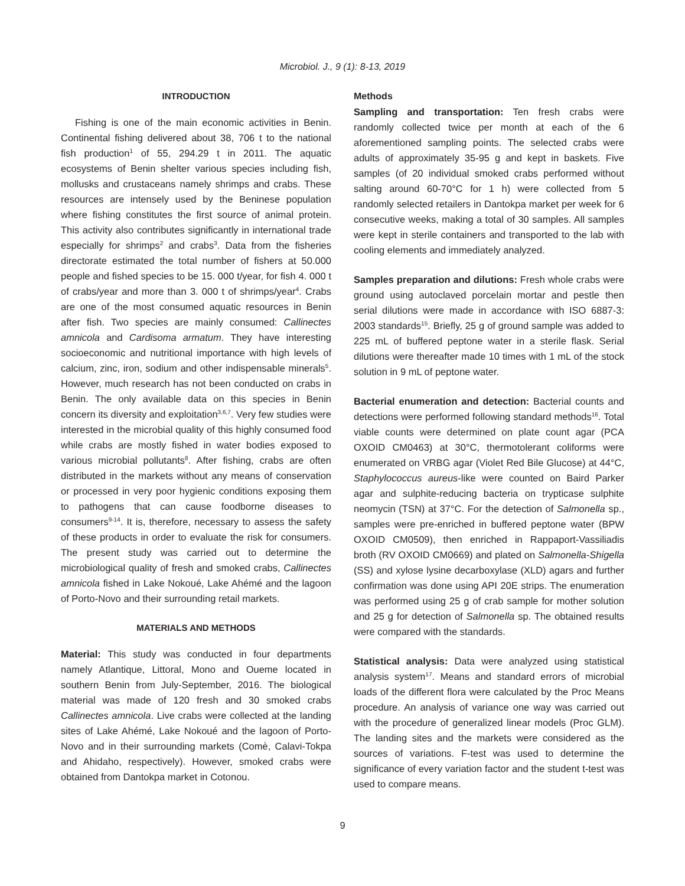Microbiol. J., 9 (1): 8-13, 2019
INTRODUCTION
Fishing is one of the main economic activities in Benin. Continental fishing delivered about 38, 706 t to the national fish production<sup>1</sup> of 55, 294.29 t in 2011. The aquatic ecosystems of Benin shelter various species including fish, mollusks and crustaceans namely shrimps and crabs. These resources are intensely used by the Beninese population where fishing constitutes the first source of animal protein. This activity also contributes significantly in international trade especially for shrimps<sup>2</sup> and crabs<sup>3</sup>. Data from the fisheries directorate estimated the total number of fishers at 50.000 people and fished species to be 15. 000 t/year, for fish 4. 000 t of crabs/year and more than 3. 000 t of shrimps/year<sup>4</sup>. Crabs are one of the most consumed aquatic resources in Benin after fish. Two species are mainly consumed: Callinectes amnicola and Cardisoma armatum. They have interesting socioeconomic and nutritional importance with high levels of calcium, zinc, iron, sodium and other indispensable minerals<sup>5</sup>. However, much research has not been conducted on crabs in Benin. The only available data on this species in Benin concern its diversity and exploitation<sup>3,6,7</sup>. Very few studies were interested in the microbial quality of this highly consumed food while crabs are mostly fished in water bodies exposed to various microbial pollutants<sup>8</sup>. After fishing, crabs are often distributed in the markets without any means of conservation or processed in very poor hygienic conditions exposing them to pathogens that can cause foodborne diseases to consumers<sup>9-14</sup>. It is, therefore, necessary to assess the safety of these products in order to evaluate the risk for consumers. The present study was carried out to determine the microbiological quality of fresh and smoked crabs, Callinectes amnicola fished in Lake Nokoué, Lake Ahémé and the lagoon of Porto-Novo and their surrounding retail markets.
MATERIALS AND METHODS
Material: This study was conducted in four departments namely Atlantique, Littoral, Mono and Oueme located in southern Benin from July-September, 2016. The biological material was made of 120 fresh and 30 smoked crabs Callinectes amnicola. Live crabs were collected at the landing sites of Lake Ahémé, Lake Nokoué and the lagoon of Porto-Novo and in their surrounding markets (Comè, Calavi-Tokpa and Ahidaho, respectively). However, smoked crabs were obtained from Dantokpa market in Cotonou.
Methods
Sampling and transportation: Ten fresh crabs were randomly collected twice per month at each of the 6 aforementioned sampling points. The selected crabs were adults of approximately 35-95 g and kept in baskets. Five samples (of 20 individual smoked crabs performed without salting around 60-70°C for 1 h) were collected from 5 randomly selected retailers in Dantokpa market per week for 6 consecutive weeks, making a total of 30 samples. All samples were kept in sterile containers and transported to the lab with cooling elements and immediately analyzed.
Samples preparation and dilutions: Fresh whole crabs were ground using autoclaved porcelain mortar and pestle then serial dilutions were made in accordance with ISO 6887-3: 2003 standards<sup>15</sup>. Briefly, 25 g of ground sample was added to 225 mL of buffered peptone water in a sterile flask. Serial dilutions were thereafter made 10 times with 1 mL of the stock solution in 9 mL of peptone water.
Bacterial enumeration and detection: Bacterial counts and detections were performed following standard methods<sup>16</sup>. Total viable counts were determined on plate count agar (PCA OXOID CM0463) at 30°C, thermotolerant coliforms were enumerated on VRBG agar (Violet Red Bile Glucose) at 44°C, Staphylococcus aureus-like were counted on Baird Parker agar and sulphite-reducing bacteria on trypticase sulphite neomycin (TSN) at 37°C. For the detection of Salmonella sp., samples were pre-enriched in buffered peptone water (BPW OXOID CM0509), then enriched in Rappaport-Vassiliadis broth (RV OXOID CM0669) and plated on Salmonella-Shigella (SS) and xylose lysine decarboxylase (XLD) agars and further confirmation was done using API 20E strips. The enumeration was performed using 25 g of crab sample for mother solution and 25 g for detection of Salmonella sp. The obtained results were compared with the standards.
Statistical analysis: Data were analyzed using statistical analysis system<sup>17</sup>. Means and standard errors of microbial loads of the different flora were calculated by the Proc Means procedure. An analysis of variance one way was carried out with the procedure of generalized linear models (Proc GLM). The landing sites and the markets were considered as the sources of variations. F-test was used to determine the significance of every variation factor and the student t-test was used to compare means.
9